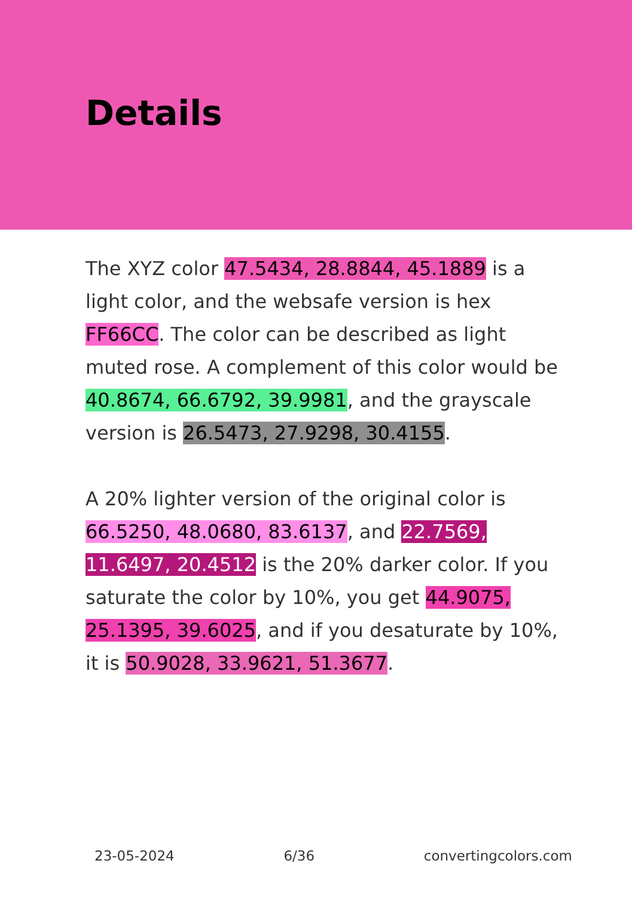Details
The XYZ color 47.5434, 28.8844, 45.1889 is a light color, and the websafe version is hex FF66CC. The color can be described as light muted rose. A complement of this color would be 40.8674, 66.6792, 39.9981, and the grayscale version is 26.5473, 27.9298, 30.4155.
A 20% lighter version of the original color is 66.5250, 48.0680, 83.6137, and 22.7569, 11.6497, 20.4512 is the 20% darker color. If you saturate the color by 10%, you get 44.9075, 25.1395, 39.6025, and if you desaturate by 10%, it is 50.9028, 33.9621, 51.3677.
23-05-2024 6/36 convertingcolors.com